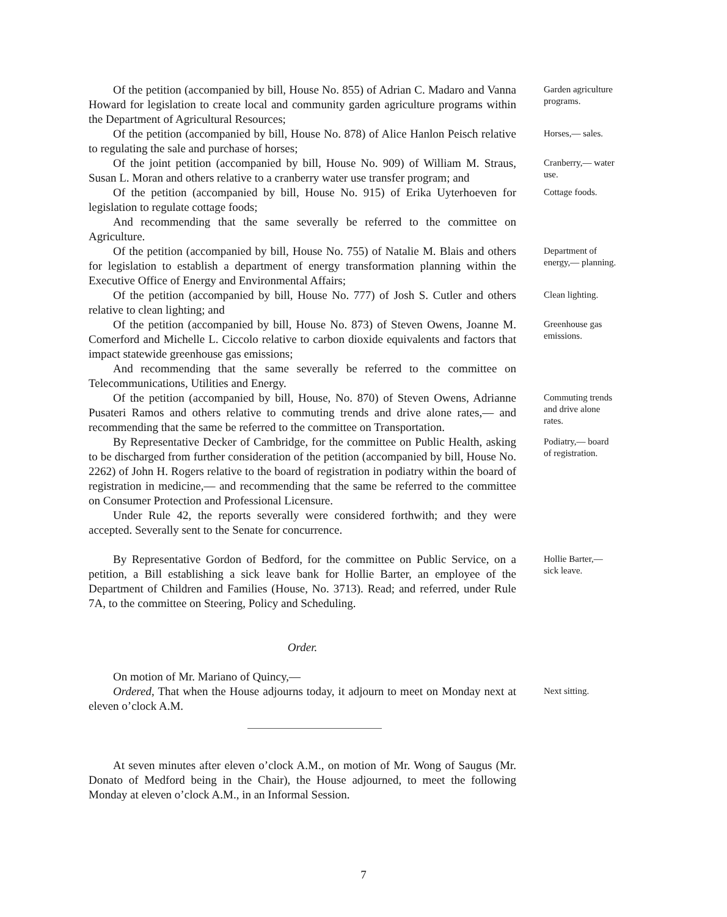Of the petition (accompanied by bill, House No. 855) of Adrian C. Madaro and Vanna Howard for legislation to create local and community garden agriculture programs within the Department of Agricultural Resources;
Garden agriculture programs.
Of the petition (accompanied by bill, House No. 878) of Alice Hanlon Peisch relative to regulating the sale and purchase of horses;
Horses,— sales.
Of the joint petition (accompanied by bill, House No. 909) of William M. Straus, Susan L. Moran and others relative to a cranberry water use transfer program; and
Cranberry,— water use.
Of the petition (accompanied by bill, House No. 915) of Erika Uyterhoeven for legislation to regulate cottage foods;
And recommending that the same severally be referred to the committee on Agriculture.
Cottage foods.
Of the petition (accompanied by bill, House No. 755) of Natalie M. Blais and others for legislation to establish a department of energy transformation planning within the Executive Office of Energy and Environmental Affairs;
Department of energy,— planning.
Of the petition (accompanied by bill, House No. 777) of Josh S. Cutler and others relative to clean lighting; and
Clean lighting.
Of the petition (accompanied by bill, House No. 873) of Steven Owens, Joanne M. Comerford and Michelle L. Ciccolo relative to carbon dioxide equivalents and factors that impact statewide greenhouse gas emissions;
And recommending that the same severally be referred to the committee on Telecommunications, Utilities and Energy.
Greenhouse gas emissions.
Of the petition (accompanied by bill, House, No. 870) of Steven Owens, Adrianne Pusateri Ramos and others relative to commuting trends and drive alone rates,— and recommending that the same be referred to the committee on Transportation.
Commuting trends and drive alone rates.
By Representative Decker of Cambridge, for the committee on Public Health, asking to be discharged from further consideration of the petition (accompanied by bill, House No. 2262) of John H. Rogers relative to the board of registration in podiatry within the board of registration in medicine,— and recommending that the same be referred to the committee on Consumer Protection and Professional Licensure.
Under Rule 42, the reports severally were considered forthwith; and they were accepted. Severally sent to the Senate for concurrence.
Podiatry,— board of registration.
By Representative Gordon of Bedford, for the committee on Public Service, on a petition, a Bill establishing a sick leave bank for Hollie Barter, an employee of the Department of Children and Families (House, No. 3713). Read; and referred, under Rule 7A, to the committee on Steering, Policy and Scheduling.
Hollie Barter,— sick leave.
Order.
On motion of Mr. Mariano of Quincy,—
Ordered, That when the House adjourns today, it adjourn to meet on Monday next at eleven o’clock A.M.
Next sitting.
At seven minutes after eleven o’clock A.M., on motion of Mr. Wong of Saugus (Mr. Donato of Medford being in the Chair), the House adjourned, to meet the following Monday at eleven o’clock A.M., in an Informal Session.
7